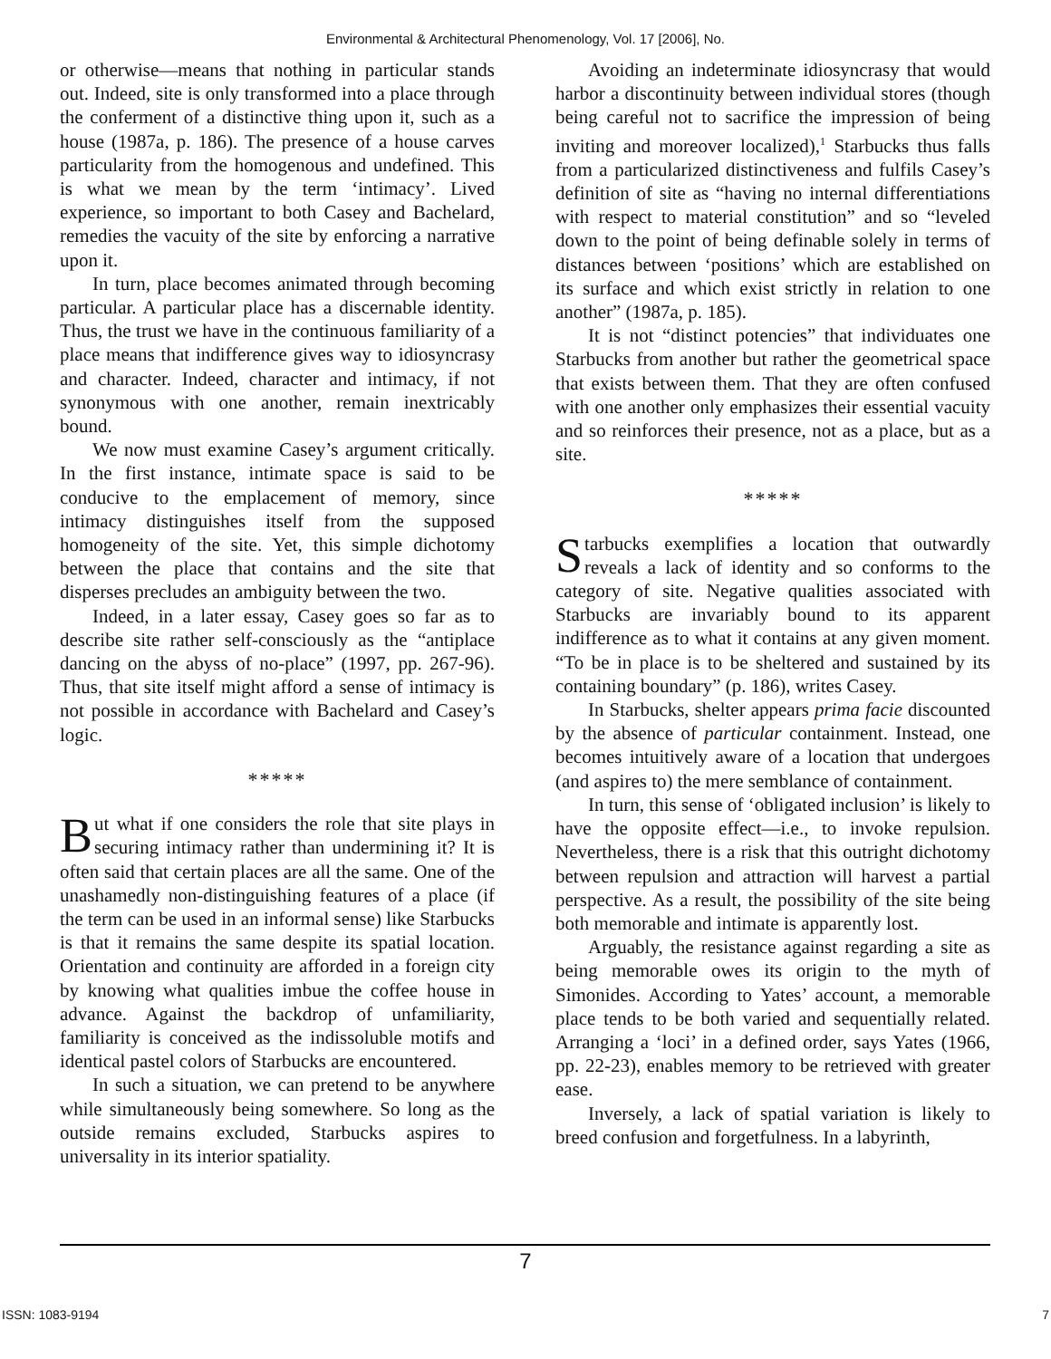Environmental & Architectural Phenomenology, Vol. 17 [2006], No.
or otherwise—means that nothing in particular stands out. Indeed, site is only transformed into a place through the conferment of a distinctive thing upon it, such as a house (1987a, p. 186). The presence of a house carves particularity from the homogenous and undefined. This is what we mean by the term ‘intimacy’. Lived experience, so important to both Casey and Bachelard, remedies the vacuity of the site by enforcing a narrative upon it.
In turn, place becomes animated through becoming particular. A particular place has a discernable identity. Thus, the trust we have in the continuous familiarity of a place means that indifference gives way to idiosyncrasy and character. Indeed, character and intimacy, if not synonymous with one another, remain inextricably bound.
We now must examine Casey’s argument critically. In the first instance, intimate space is said to be conducive to the emplacement of memory, since intimacy distinguishes itself from the supposed homogeneity of the site. Yet, this simple dichotomy between the place that contains and the site that disperses precludes an ambiguity between the two.
Indeed, in a later essay, Casey goes so far as to describe site rather self-consciously as the “antiplace dancing on the abyss of no-place” (1997, pp. 267-96). Thus, that site itself might afford a sense of intimacy is not possible in accordance with Bachelard and Casey’s logic.
*****
But what if one considers the role that site plays in securing intimacy rather than undermining it? It is often said that certain places are all the same. One of the unashamedly non-distinguishing features of a place (if the term can be used in an informal sense) like Starbucks is that it remains the same despite its spatial location. Orientation and continuity are afforded in a foreign city by knowing what qualities imbue the coffee house in advance. Against the backdrop of unfamiliarity, familiarity is conceived as the indissoluble motifs and identical pastel colors of Starbucks are encountered.
In such a situation, we can pretend to be anywhere while simultaneously being somewhere. So long as the outside remains excluded, Starbucks aspires to universality in its interior spatiality.
Avoiding an indeterminate idiosyncrasy that would harbor a discontinuity between individual stores (though being careful not to sacrifice the impression of being inviting and moreover localized),<sup>1</sup> Starbucks thus falls from a particularized distinctiveness and fulfils Casey’s definition of site as “having no internal differentiations with respect to material constitution” and so “leveled down to the point of being definable solely in terms of distances between ‘positions’ which are established on its surface and which exist strictly in relation to one another” (1987a, p. 185).
It is not “distinct potencies” that individuates one Starbucks from another but rather the geometrical space that exists between them. That they are often confused with one another only emphasizes their essential vacuity and so reinforces their presence, not as a place, but as a site.
*****
Starbucks exemplifies a location that outwardly reveals a lack of identity and so conforms to the category of site. Negative qualities associated with Starbucks are invariably bound to its apparent indifference as to what it contains at any given moment. “To be in place is to be sheltered and sustained by its containing boundary” (p. 186), writes Casey.
In Starbucks, shelter appears prima facie discounted by the absence of particular containment. Instead, one becomes intuitively aware of a location that undergoes (and aspires to) the mere semblance of containment.
In turn, this sense of ‘obligated inclusion’ is likely to have the opposite effect—i.e., to invoke repulsion. Nevertheless, there is a risk that this outright dichotomy between repulsion and attraction will harvest a partial perspective. As a result, the possibility of the site being both memorable and intimate is apparently lost.
Arguably, the resistance against regarding a site as being memorable owes its origin to the myth of Simonides. According to Yates’ account, a memorable place tends to be both varied and sequentially related. Arranging a ‘loci’ in a defined order, says Yates (1966, pp. 22-23), enables memory to be retrieved with greater ease.
Inversely, a lack of spatial variation is likely to breed confusion and forgetfulness. In a labyrinth,
7
ISSN: 1083-9194 7